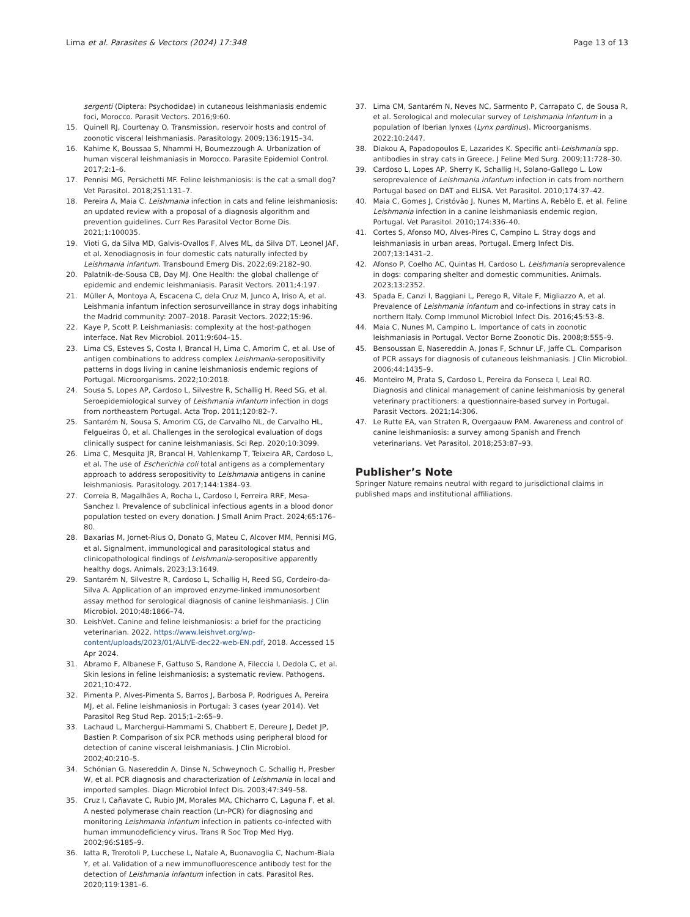Lima et al. Parasites & Vectors (2024) 17:348
Page 13 of 13
sergenti (Diptera: Psychodidae) in cutaneous leishmaniasis endemic foci, Morocco. Parasit Vectors. 2016;9:60.
15. Quinell RJ, Courtenay O. Transmission, reservoir hosts and control of zoonotic visceral leishmaniasis. Parasitology. 2009;136:1915–34.
16. Kahime K, Boussaa S, Nhammi H, Boumezzough A. Urbanization of human visceral leishmaniasis in Morocco. Parasite Epidemiol Control. 2017;2:1–6.
17. Pennisi MG, Persichetti MF. Feline leishmaniosis: is the cat a small dog? Vet Parasitol. 2018;251:131–7.
18. Pereira A, Maia C. Leishmania infection in cats and feline leishmaniosis: an updated review with a proposal of a diagnosis algorithm and prevention guidelines. Curr Res Parasitol Vector Borne Dis. 2021;1:100035.
19. Vioti G, da Silva MD, Galvis-Ovallos F, Alves ML, da Silva DT, Leonel JAF, et al. Xenodiagnosis in four domestic cats naturally infected by Leishmania infantum. Transbound Emerg Dis. 2022;69:2182–90.
20. Palatnik-de-Sousa CB, Day MJ. One Health: the global challenge of epidemic and endemic leishmaniasis. Parasit Vectors. 2011;4:197.
21. Müller A, Montoya A, Escacena C, dela Cruz M, Junco A, Iriso A, et al. Leishmania infantum infection serosurveillance in stray dogs inhabiting the Madrid community: 2007–2018. Parasit Vectors. 2022;15:96.
22. Kaye P, Scott P. Leishmaniasis: complexity at the host-pathogen interface. Nat Rev Microbiol. 2011;9:604–15.
23. Lima CS, Esteves S, Costa I, Brancal H, Lima C, Amorim C, et al. Use of antigen combinations to address complex Leishmania-seropositivity patterns in dogs living in canine leishmaniosis endemic regions of Portugal. Microorganisms. 2022;10:2018.
24. Sousa S, Lopes AP, Cardoso L, Silvestre R, Schallig H, Reed SG, et al. Seroepidemiological survey of Leishmania infantum infection in dogs from northeastern Portugal. Acta Trop. 2011;120:82–7.
25. Santarém N, Sousa S, Amorim CG, de Carvalho NL, de Carvalho HL, Felgueiras Ó, et al. Challenges in the serological evaluation of dogs clinically suspect for canine leishmaniasis. Sci Rep. 2020;10:3099.
26. Lima C, Mesquita JR, Brancal H, Vahlenkamp T, Teixeira AR, Cardoso L, et al. The use of Escherichia coli total antigens as a complementary approach to address seropositivity to Leishmania antigens in canine leishmaniosis. Parasitology. 2017;144:1384–93.
27. Correia B, Magalhães A, Rocha L, Cardoso I, Ferreira RRF, Mesa-Sanchez I. Prevalence of subclinical infectious agents in a blood donor population tested on every donation. J Small Anim Pract. 2024;65:176–80.
28. Baxarias M, Jornet-Rius O, Donato G, Mateu C, Alcover MM, Pennisi MG, et al. Signalment, immunological and parasitological status and clinicopathological findings of Leishmania-seropositive apparently healthy dogs. Animals. 2023;13:1649.
29. Santarém N, Silvestre R, Cardoso L, Schallig H, Reed SG, Cordeiro-da-Silva A. Application of an improved enzyme-linked immunosorbent assay method for serological diagnosis of canine leishmaniasis. J Clin Microbiol. 2010;48:1866–74.
30. LeishVet. Canine and feline leishmaniosis: a brief for the practicing veterinarian. 2022. https://www.leishvet.org/wp-content/uploads/2023/01/ALIVE-dec22-web-EN.pdf, 2018. Accessed 15 Apr 2024.
31. Abramo F, Albanese F, Gattuso S, Randone A, Fileccia I, Dedola C, et al. Skin lesions in feline leishmaniosis: a systematic review. Pathogens. 2021;10:472.
32. Pimenta P, Alves-Pimenta S, Barros J, Barbosa P, Rodrigues A, Pereira MJ, et al. Feline leishmaniosis in Portugal: 3 cases (year 2014). Vet Parasitol Reg Stud Rep. 2015;1–2:65–9.
33. Lachaud L, Marchergui-Hammami S, Chabbert E, Dereure J, Dedet JP, Bastien P. Comparison of six PCR methods using peripheral blood for detection of canine visceral leishmaniasis. J Clin Microbiol. 2002;40:210–5.
34. Schönian G, Nasereddin A, Dinse N, Schweynoch C, Schallig H, Presber W, et al. PCR diagnosis and characterization of Leishmania in local and imported samples. Diagn Microbiol Infect Dis. 2003;47:349–58.
35. Cruz I, Cañavate C, Rubio JM, Morales MA, Chicharro C, Laguna F, et al. A nested polymerase chain reaction (Ln-PCR) for diagnosing and monitoring Leishmania infantum infection in patients co-infected with human immunodeficiency virus. Trans R Soc Trop Med Hyg. 2002;96:S185–9.
36. Iatta R, Trerotoli P, Lucchese L, Natale A, Buonavoglia C, Nachum-Biala Y, et al. Validation of a new immunofluorescence antibody test for the detection of Leishmania infantum infection in cats. Parasitol Res. 2020;119:1381–6.
37. Lima CM, Santarém N, Neves NC, Sarmento P, Carrapato C, de Sousa R, et al. Serological and molecular survey of Leishmania infantum in a population of Iberian lynxes (Lynx pardinus). Microorganisms. 2022;10:2447.
38. Diakou A, Papadopoulos E, Lazarides K. Specific anti-Leishmania spp. antibodies in stray cats in Greece. J Feline Med Surg. 2009;11:728–30.
39. Cardoso L, Lopes AP, Sherry K, Schallig H, Solano-Gallego L. Low seroprevalence of Leishmania infantum infection in cats from northern Portugal based on DAT and ELISA. Vet Parasitol. 2010;174:37–42.
40. Maia C, Gomes J, Cristóvão J, Nunes M, Martins A, Rebêlo E, et al. Feline Leishmania infection in a canine leishmaniasis endemic region, Portugal. Vet Parasitol. 2010;174:336–40.
41. Cortes S, Afonso MO, Alves-Pires C, Campino L. Stray dogs and leishmaniasis in urban areas, Portugal. Emerg Infect Dis. 2007;13:1431–2.
42. Afonso P, Coelho AC, Quintas H, Cardoso L. Leishmania seroprevalence in dogs: comparing shelter and domestic communities. Animals. 2023;13:2352.
43. Spada E, Canzi I, Baggiani L, Perego R, Vitale F, Migliazzo A, et al. Prevalence of Leishmania infantum and co-infections in stray cats in northern Italy. Comp Immunol Microbiol Infect Dis. 2016;45:53–8.
44. Maia C, Nunes M, Campino L. Importance of cats in zoonotic leishmaniasis in Portugal. Vector Borne Zoonotic Dis. 2008;8:555–9.
45. Bensoussan E, Nasereddin A, Jonas F, Schnur LF, Jaffe CL. Comparison of PCR assays for diagnosis of cutaneous leishmaniasis. J Clin Microbiol. 2006;44:1435–9.
46. Monteiro M, Prata S, Cardoso L, Pereira da Fonseca I, Leal RO. Diagnosis and clinical management of canine leishmaniosis by general veterinary practitioners: a questionnaire-based survey in Portugal. Parasit Vectors. 2021;14:306.
47. Le Rutte EA, van Straten R, Overgaauw PAM. Awareness and control of canine leishmaniosis: a survey among Spanish and French veterinarians. Vet Parasitol. 2018;253:87–93.
Publisher’s Note
Springer Nature remains neutral with regard to jurisdictional claims in published maps and institutional affiliations.